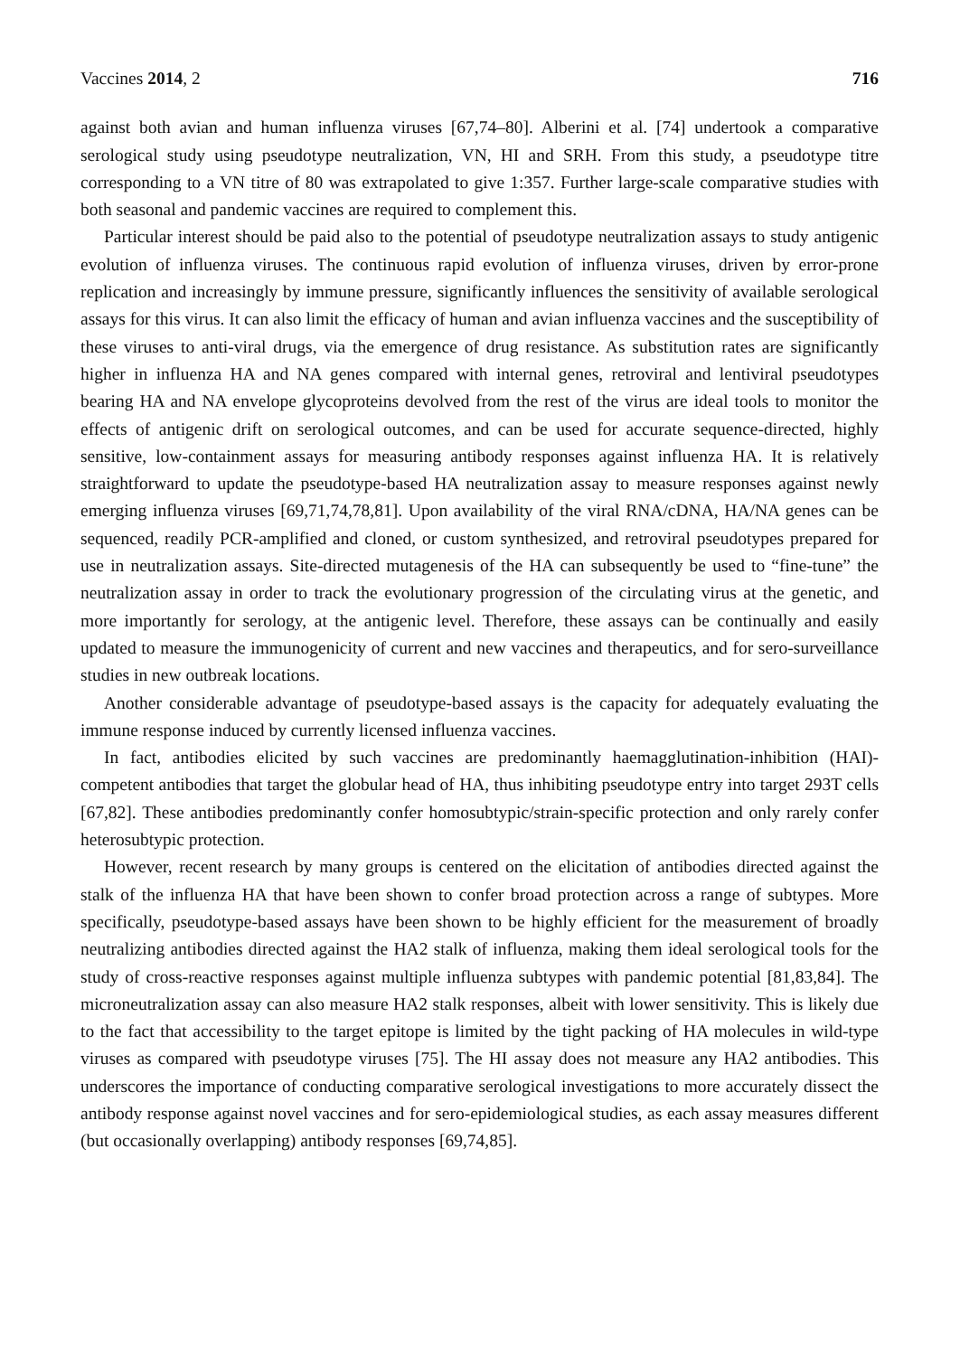Vaccines 2014, 2 716
against both avian and human influenza viruses [67,74–80]. Alberini et al. [74] undertook a comparative serological study using pseudotype neutralization, VN, HI and SRH. From this study, a pseudotype titre corresponding to a VN titre of 80 was extrapolated to give 1:357. Further large-scale comparative studies with both seasonal and pandemic vaccines are required to complement this.
Particular interest should be paid also to the potential of pseudotype neutralization assays to study antigenic evolution of influenza viruses. The continuous rapid evolution of influenza viruses, driven by error-prone replication and increasingly by immune pressure, significantly influences the sensitivity of available serological assays for this virus. It can also limit the efficacy of human and avian influenza vaccines and the susceptibility of these viruses to anti-viral drugs, via the emergence of drug resistance. As substitution rates are significantly higher in influenza HA and NA genes compared with internal genes, retroviral and lentiviral pseudotypes bearing HA and NA envelope glycoproteins devolved from the rest of the virus are ideal tools to monitor the effects of antigenic drift on serological outcomes, and can be used for accurate sequence-directed, highly sensitive, low-containment assays for measuring antibody responses against influenza HA. It is relatively straightforward to update the pseudotype-based HA neutralization assay to measure responses against newly emerging influenza viruses [69,71,74,78,81]. Upon availability of the viral RNA/cDNA, HA/NA genes can be sequenced, readily PCR-amplified and cloned, or custom synthesized, and retroviral pseudotypes prepared for use in neutralization assays. Site-directed mutagenesis of the HA can subsequently be used to “fine-tune” the neutralization assay in order to track the evolutionary progression of the circulating virus at the genetic, and more importantly for serology, at the antigenic level. Therefore, these assays can be continually and easily updated to measure the immunogenicity of current and new vaccines and therapeutics, and for sero-surveillance studies in new outbreak locations.
Another considerable advantage of pseudotype-based assays is the capacity for adequately evaluating the immune response induced by currently licensed influenza vaccines.
In fact, antibodies elicited by such vaccines are predominantly haemagglutination-inhibition (HAI)-competent antibodies that target the globular head of HA, thus inhibiting pseudotype entry into target 293T cells [67,82]. These antibodies predominantly confer homosubtypic/strain-specific protection and only rarely confer heterosubtypic protection.
However, recent research by many groups is centered on the elicitation of antibodies directed against the stalk of the influenza HA that have been shown to confer broad protection across a range of subtypes. More specifically, pseudotype-based assays have been shown to be highly efficient for the measurement of broadly neutralizing antibodies directed against the HA2 stalk of influenza, making them ideal serological tools for the study of cross-reactive responses against multiple influenza subtypes with pandemic potential [81,83,84]. The microneutralization assay can also measure HA2 stalk responses, albeit with lower sensitivity. This is likely due to the fact that accessibility to the target epitope is limited by the tight packing of HA molecules in wild-type viruses as compared with pseudotype viruses [75]. The HI assay does not measure any HA2 antibodies. This underscores the importance of conducting comparative serological investigations to more accurately dissect the antibody response against novel vaccines and for sero-epidemiological studies, as each assay measures different (but occasionally overlapping) antibody responses [69,74,85].